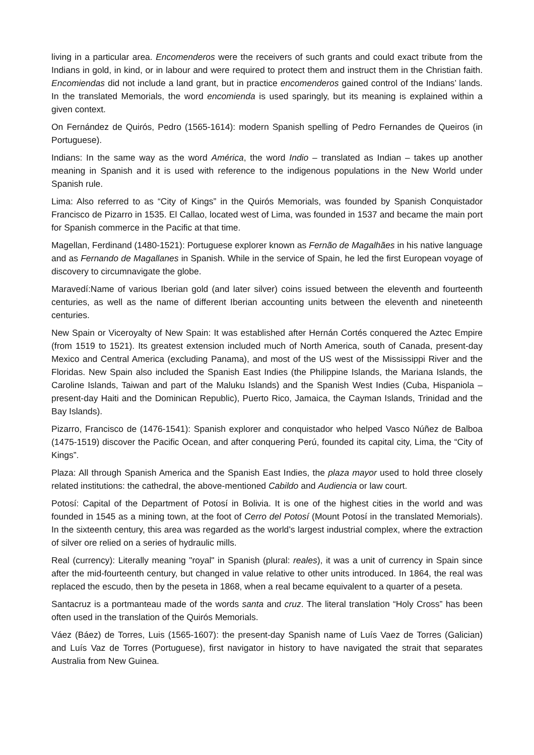living in a particular area. Encomenderos were the receivers of such grants and could exact tribute from the Indians in gold, in kind, or in labour and were required to protect them and instruct them in the Christian faith. Encomiendas did not include a land grant, but in practice encomenderos gained control of the Indians’ lands. In the translated Memorials, the word encomienda is used sparingly, but its meaning is explained within a given context.
On Fernández de Quirós, Pedro (1565-1614): modern Spanish spelling of Pedro Fernandes de Queiros (in Portuguese).
Indians: In the same way as the word América, the word Indio – translated as Indian – takes up another meaning in Spanish and it is used with reference to the indigenous populations in the New World under Spanish rule.
Lima: Also referred to as “City of Kings” in the Quirós Memorials, was founded by Spanish Conquistador Francisco de Pizarro in 1535. El Callao, located west of Lima, was founded in 1537 and became the main port for Spanish commerce in the Pacific at that time.
Magellan, Ferdinand (1480-1521): Portuguese explorer known as Fernão de Magalhães in his native language and as Fernando de Magallanes in Spanish. While in the service of Spain, he led the first European voyage of discovery to circumnavigate the globe.
Maravedí:Name of various Iberian gold (and later silver) coins issued between the eleventh and fourteenth centuries, as well as the name of different Iberian accounting units between the eleventh and nineteenth centuries.
New Spain or Viceroyalty of New Spain: It was established after Hernán Cortés conquered the Aztec Empire (from 1519 to 1521). Its greatest extension included much of North America, south of Canada, present-day Mexico and Central America (excluding Panama), and most of the US west of the Mississippi River and the Floridas. New Spain also included the Spanish East Indies (the Philippine Islands, the Mariana Islands, the Caroline Islands, Taiwan and part of the Maluku Islands) and the Spanish West Indies (Cuba, Hispaniola – present-day Haiti and the Dominican Republic), Puerto Rico, Jamaica, the Cayman Islands, Trinidad and the Bay Islands).
Pizarro, Francisco de (1476-1541): Spanish explorer and conquistador who helped Vasco Núñez de Balboa (1475-1519) discover the Pacific Ocean, and after conquering Perú, founded its capital city, Lima, the “City of Kings”.
Plaza: All through Spanish America and the Spanish East Indies, the plaza mayor used to hold three closely related institutions: the cathedral, the above-mentioned Cabildo and Audiencia or law court.
Potosí: Capital of the Department of Potosí in Bolivia. It is one of the highest cities in the world and was founded in 1545 as a mining town, at the foot of Cerro del Potosí (Mount Potosí in the translated Memorials). In the sixteenth century, this area was regarded as the world’s largest industrial complex, where the extraction of silver ore relied on a series of hydraulic mills.
Real (currency): Literally meaning "royal" in Spanish (plural: reales), it was a unit of currency in Spain since after the mid-fourteenth century, but changed in value relative to other units introduced. In 1864, the real was replaced the escudo, then by the peseta in 1868, when a real became equivalent to a quarter of a peseta.
Santacruz is a portmanteau made of the words santa and cruz. The literal translation “Holy Cross” has been often used in the translation of the Quirós Memorials.
Váez (Báez) de Torres, Luis (1565-1607): the present-day Spanish name of Luís Vaez de Torres (Galician) and Luís Vaz de Torres (Portuguese), first navigator in history to have navigated the strait that separates Australia from New Guinea.